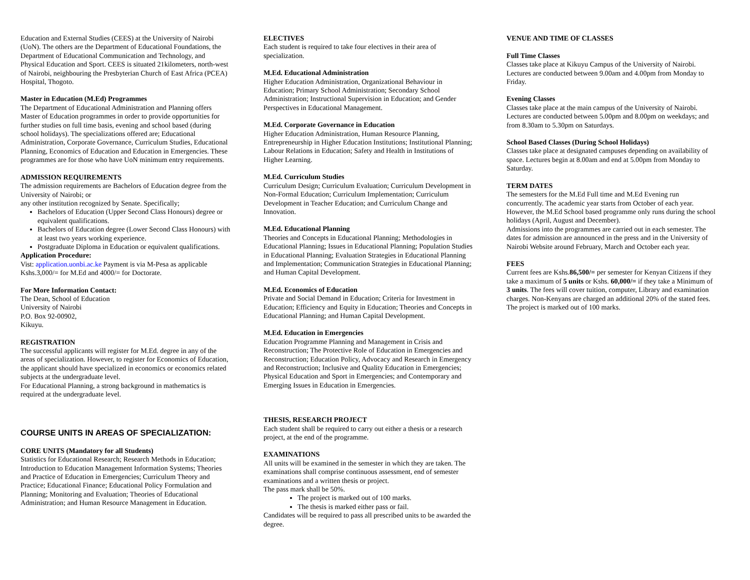Education and External Studies (CEES) at the University of Nairobi (UoN). The others are the Department of Educational Foundations, the Department of Educational Communication and Technology, and Physical Education and Sport. CEES is situated 21kilometers, north-west of Nairobi, neighbouring the Presbyterian Church of East Africa (PCEA) Hospital, Thogoto.
Master in Education (M.Ed) Programmes
The Department of Educational Administration and Planning offers Master of Education programmes in order to provide opportunities for further studies on full time basis, evening and school based (during school holidays). The specializations offered are; Educational Administration, Corporate Governance, Curriculum Studies, Educational Planning, Economics of Education and Education in Emergencies. These programmes are for those who have UoN minimum entry requirements.
ADMISSION REQUIREMENTS
The admission requirements are Bachelors of Education degree from the University of Nairobi; or
any other institution recognized by Senate. Specifically;
Bachelors of Education (Upper Second Class Honours) degree or equivalent qualifications.
Bachelors of Education degree (Lower Second Class Honours) with at least two years working experience.
Postgraduate Diploma in Education or equivalent qualifications.
Application Procedure:
Vist: application.uonbi.ac.ke Payment is via M-Pesa as applicable Kshs.3,000/= for M.Ed and 4000/= for Doctorate.
For More Information Contact:
The Dean, School of Education
University of Nairobi
P.O. Box 92-00902,
Kikuyu.
REGISTRATION
The successful applicants will register for M.Ed. degree in any of the areas of specialization. However, to register for Economics of Education, the applicant should have specialized in economics or economics related subjects at the undergraduate level.
For Educational Planning, a strong background in mathematics is required at the undergraduate level.
COURSE UNITS IN AREAS OF SPECIALIZATION:
CORE UNITS (Mandatory for all Students)
Statistics for Educational Research; Research Methods in Education; Introduction to Education Management Information Systems; Theories and Practice of Education in Emergencies; Curriculum Theory and Practice; Educational Finance; Educational Policy Formulation and Planning; Monitoring and Evaluation; Theories of Educational Administration; and Human Resource Management in Education.
ELECTIVES
Each student is required to take four electives in their area of specialization.
M.Ed. Educational Administration
Higher Education Administration, Organizational Behaviour in Education; Primary School Administration; Secondary School Administration; Instructional Supervision in Education; and Gender Perspectives in Educational Management.
M.Ed. Corporate Governance in Education
Higher Education Administration, Human Resource Planning, Entrepreneurship in Higher Education Institutions; Institutional Planning; Labour Relations in Education; Safety and Health in Institutions of Higher Learning.
M.Ed. Curriculum Studies
Curriculum Design; Curriculum Evaluation; Curriculum Development in Non-Formal Education; Curriculum Implementation; Curriculum Development in Teacher Education; and Curriculum Change and Innovation.
M.Ed. Educational Planning
Theories and Concepts in Educational Planning; Methodologies in Educational Planning; Issues in Educational Planning; Population Studies in Educational Planning; Evaluation Strategies in Educational Planning and Implementation; Communication Strategies in Educational Planning; and Human Capital Development.
M.Ed. Economics of Education
Private and Social Demand in Education; Criteria for Investment in Education; Efficiency and Equity in Education; Theories and Concepts in Educational Planning; and Human Capital Development.
M.Ed. Education in Emergencies
Education Programme Planning and Management in Crisis and Reconstruction; The Protective Role of Education in Emergencies and Reconstruction; Education Policy, Advocacy and Research in Emergency and Reconstruction; Inclusive and Quality Education in Emergencies; Physical Education and Sport in Emergencies; and Contemporary and Emerging Issues in Education in Emergencies.
THESIS, RESEARCH PROJECT
Each student shall be required to carry out either a thesis or a research project, at the end of the programme.
EXAMINATIONS
All units will be examined in the semester in which they are taken. The examinations shall comprise continuous assessment, end of semester examinations and a written thesis or project.
The pass mark shall be 50%.
The project is marked out of 100 marks.
The thesis is marked either pass or fail.
Candidates will be required to pass all prescribed units to be awarded the degree.
VENUE AND TIME OF CLASSES
Full Time Classes
Classes take place at Kikuyu Campus of the University of Nairobi. Lectures are conducted between 9.00am and 4.00pm from Monday to Friday.
Evening Classes
Classes take place at the main campus of the University of Nairobi. Lectures are conducted between 5.00pm and 8.00pm on weekdays; and from 8.30am to 5.30pm on Saturdays.
School Based Classes (During School Holidays)
Classes take place at designated campuses depending on availability of space. Lectures begin at 8.00am and end at 5.00pm from Monday to Saturday.
TERM DATES
The semesters for the M.Ed Full time and M.Ed Evening run concurrently. The academic year starts from October of each year. However, the M.Ed School based programme only runs during the school holidays (April, August and December).
Admissions into the programmes are carried out in each semester. The dates for admission are announced in the press and in the University of Nairobi Website around February, March and October each year.
FEES
Current fees are Kshs.86,500/= per semester for Kenyan Citizens if they take a maximum of 5 units or Kshs. 60,000/= if they take a Minimum of 3 units. The fees will cover tuition, computer, Library and examination charges. Non-Kenyans are charged an additional 20% of the stated fees.
The project is marked out of 100 marks.